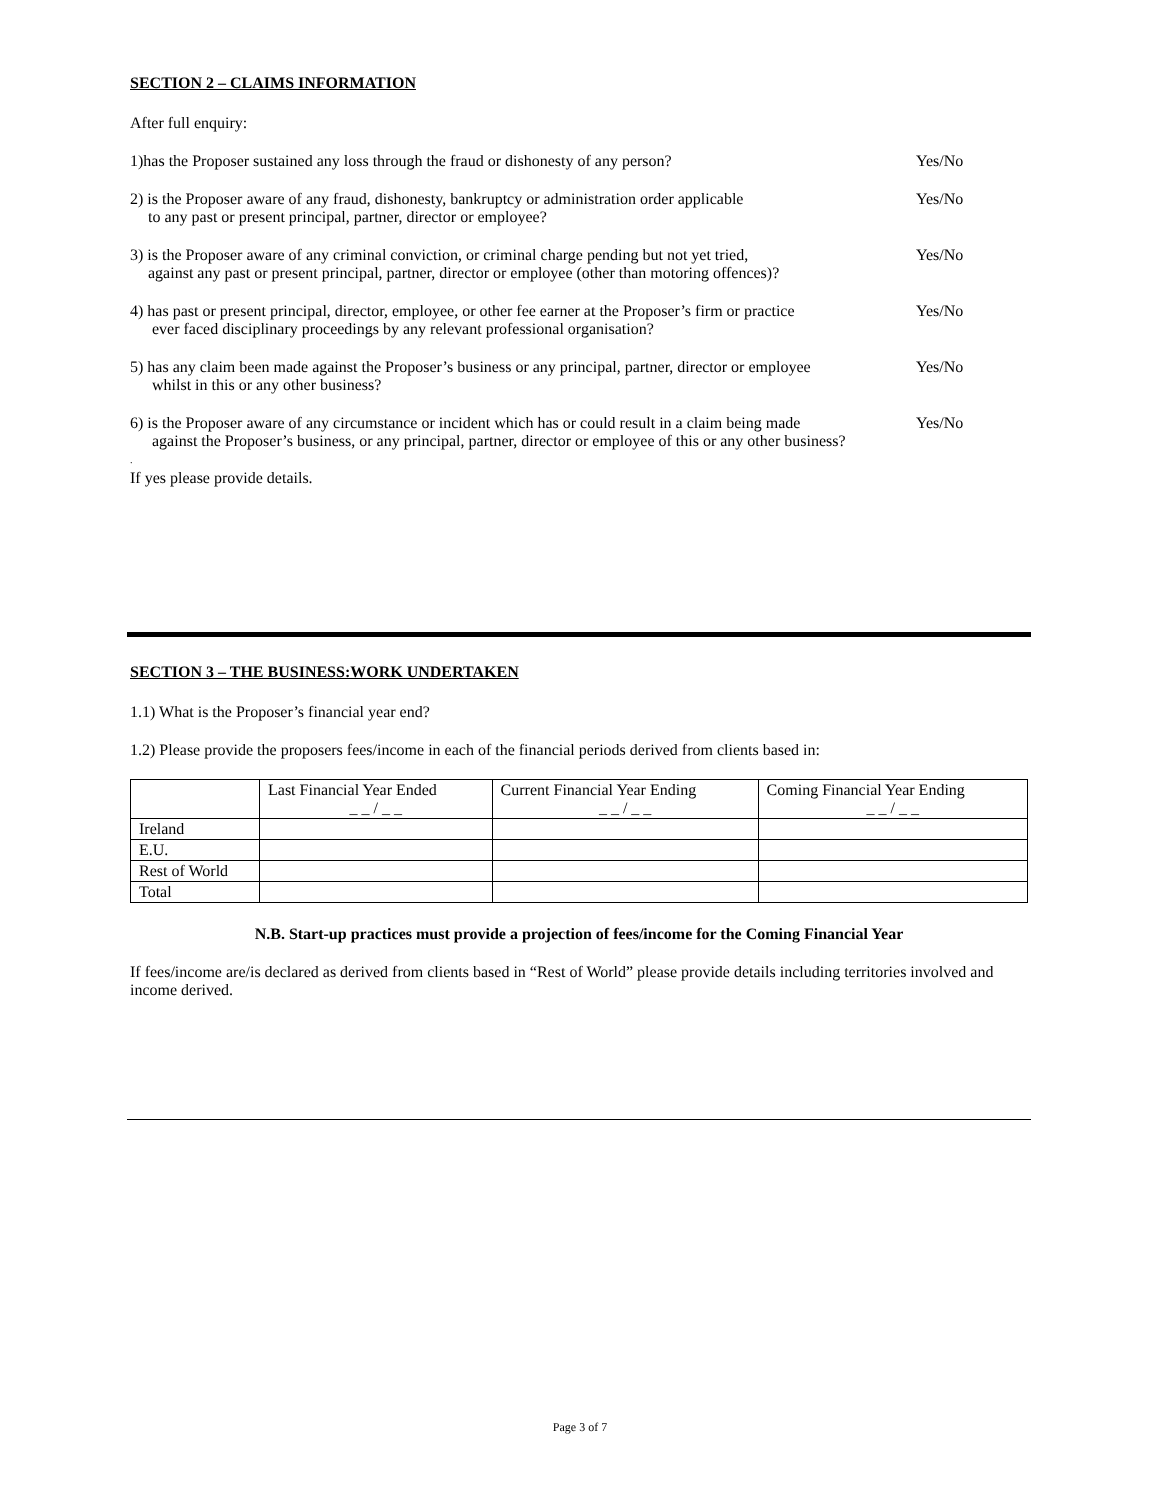SECTION 2 – CLAIMS INFORMATION
After full enquiry:
1)has the Proposer sustained any loss through the fraud or dishonesty of any person?
Yes/No
2) is the Proposer aware of any fraud, dishonesty, bankruptcy or administration order applicable
to any past or present principal, partner, director or employee?
Yes/No
3) is the Proposer aware of any criminal conviction, or criminal charge pending but not yet tried,
against any past or present principal, partner, director or employee (other than motoring offences)?
Yes/No
4) has past or present principal, director, employee, or other fee earner at the Proposer’s firm or practice
ever faced disciplinary proceedings by any relevant professional organisation?
Yes/No
5) has any claim been made against the Proposer’s business or any principal, partner, director or employee
whilst in this or any other business?
Yes/No
6) is the Proposer aware of any circumstance or incident which has or could result in a claim being made
against the Proposer’s business, or any principal, partner, director or employee of this or any other business?
Yes/No
.
If yes please provide details.
SECTION 3 – THE BUSINESS:WORK UNDERTAKEN
1.1) What is the Proposer’s financial year end?
1.2) Please provide the proposers fees/income in each of the financial periods derived from clients based in:
| | Last Financial Year Ended _ _ / _ _ | Current Financial Year Ending _ _ / _ _ | Coming Financial Year Ending _ _ / _ _ |
| --- | --- | --- | --- |
| Ireland | | | |
| E.U. | | | |
| Rest of World | | | |
| Total | | | |
N.B. Start-up practices must provide a projection of fees/income for the Coming Financial Year
If fees/income are/is declared as derived from clients based in “Rest of World” please provide details including territories involved and income derived.
Page 3 of 7